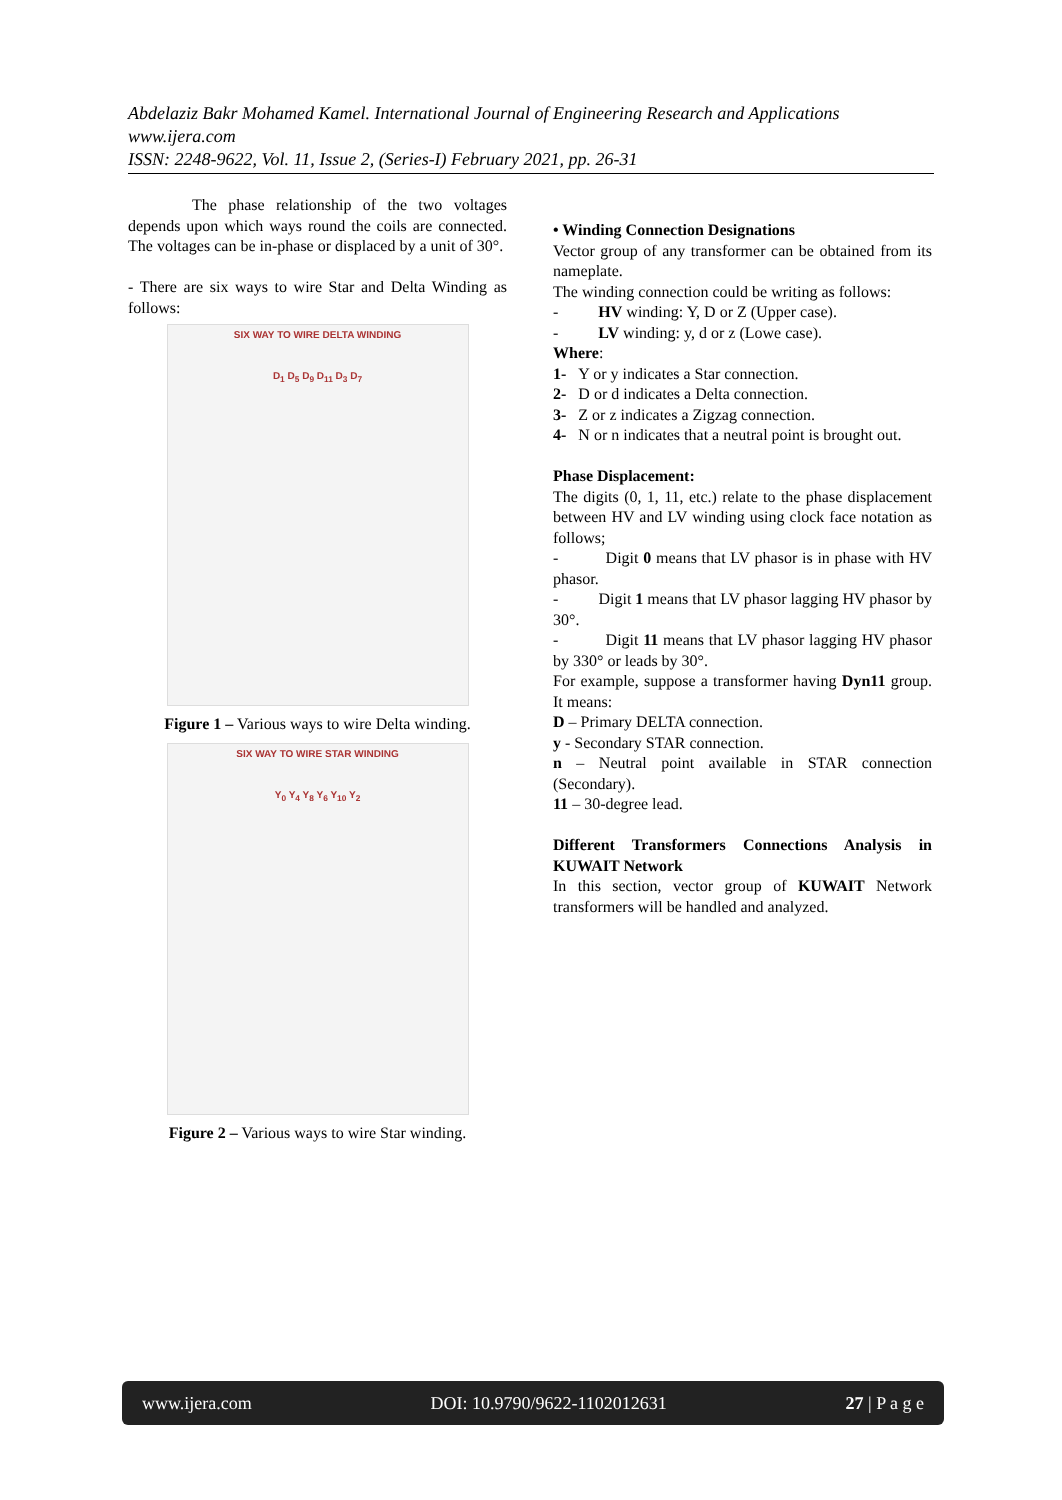Abdelaziz Bakr Mohamed Kamel. International Journal of Engineering Research and Applications
www.ijera.com
ISSN: 2248-9622, Vol. 11, Issue 2, (Series-I) February 2021, pp. 26-31
The phase relationship of the two voltages depends upon which ways round the coils are connected. The voltages can be in-phase or displaced by a unit of 30°.
- There are six ways to wire Star and Delta Winding as follows:
SIX WAY TO WIRE DELTA WINDING
D<sub>1</sub> D<sub>5</sub> D<sub>9</sub> D<sub>11</sub> D<sub>3</sub> D<sub>7</sub>
Figure 1 – Various ways to wire Delta winding.
SIX WAY TO WIRE STAR WINDING
Y<sub>0</sub> Y<sub>4</sub> Y<sub>8</sub> Y<sub>6</sub> Y<sub>10</sub> Y<sub>2</sub>
Figure 2 – Various ways to wire Star winding.
• Winding Connection Designations
Vector group of any transformer can be obtained from its nameplate.
The winding connection could be writing as follows:
- HV winding: Y, D or Z (Upper case).
- LV winding: y, d or z (Lowe case).
Where:
1- Y or y indicates a Star connection.
2- D or d indicates a Delta connection.
3- Z or z indicates a Zigzag connection.
4- N or n indicates that a neutral point is brought out.
Phase Displacement:
The digits (0, 1, 11, etc.) relate to the phase displacement between HV and LV winding using clock face notation as follows;
- Digit 0 means that LV phasor is in phase with HV phasor.
- Digit 1 means that LV phasor lagging HV phasor by 30°.
- Digit 11 means that LV phasor lagging HV phasor by 330° or leads by 30°.
For example, suppose a transformer having Dyn11 group. It means:
D – Primary DELTA connection.
y - Secondary STAR connection.
n – Neutral point available in STAR connection (Secondary).
11 – 30-degree lead.
Different Transformers Connections Analysis in KUWAIT Network
In this section, vector group of KUWAIT Network transformers will be handled and analyzed.
www.ijera.com DOI: 10.9790/9622-1102012631 27 | P a g e